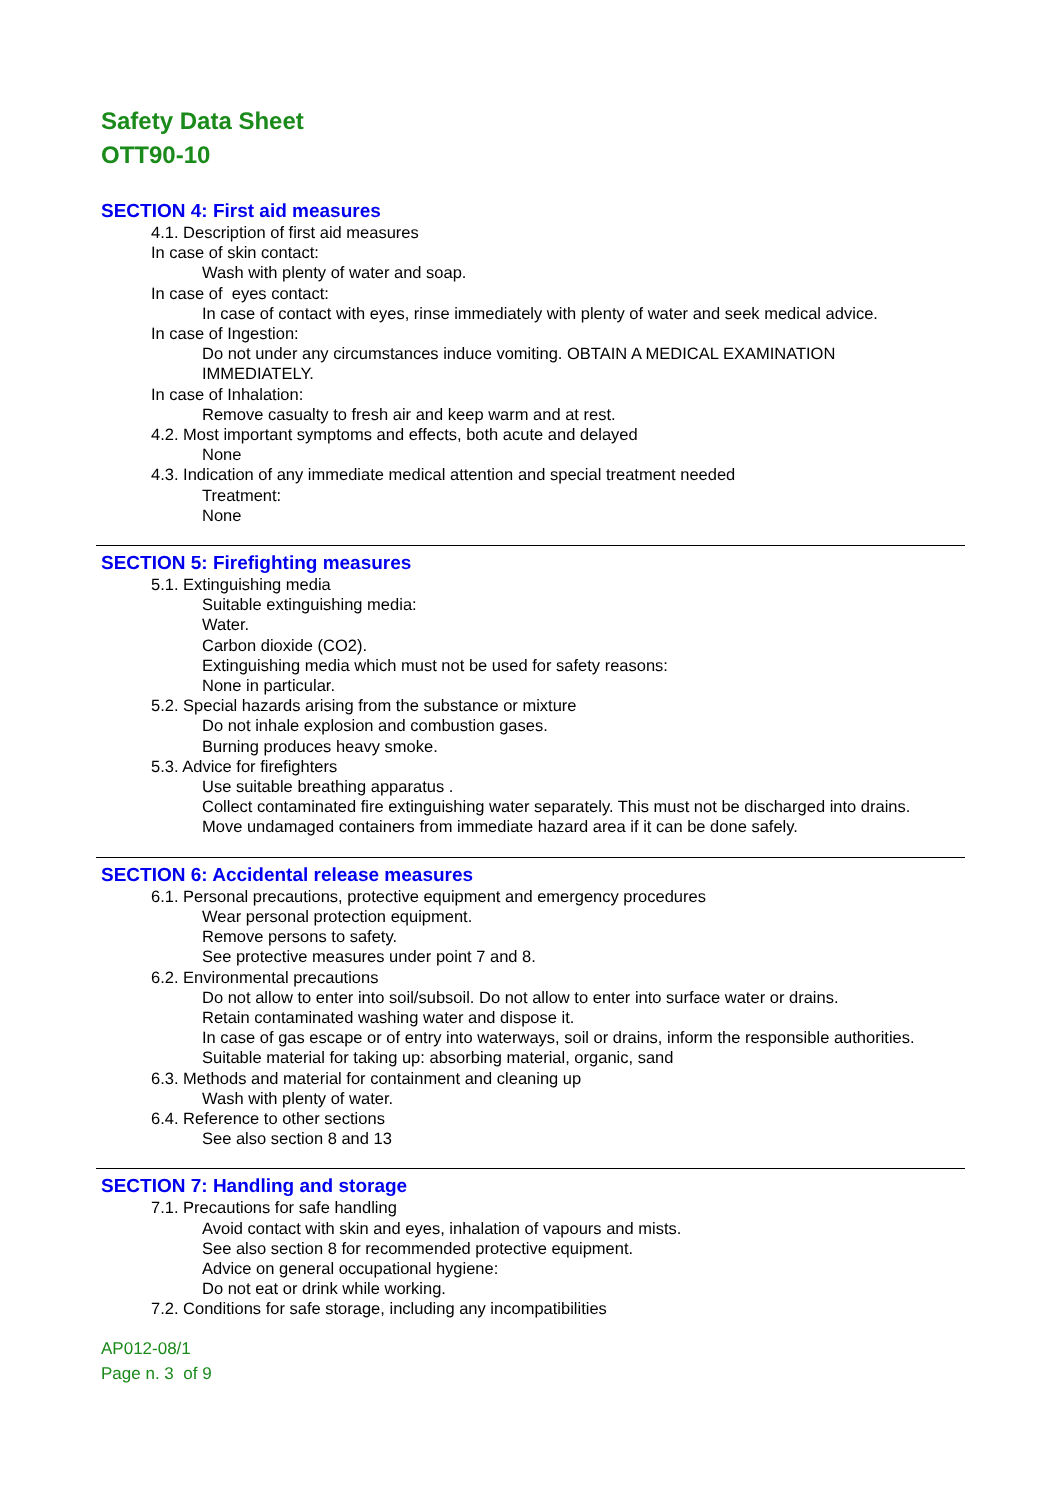Safety Data Sheet
OTT90-10
SECTION 4: First aid measures
4.1. Description of first aid measures
In case of skin contact:
Wash with plenty of water and soap.
In case of eyes contact:
In case of contact with eyes, rinse immediately with plenty of water and seek medical advice.
In case of Ingestion:
Do not under any circumstances induce vomiting. OBTAIN A MEDICAL EXAMINATION
IMMEDIATELY.
In case of Inhalation:
Remove casualty to fresh air and keep warm and at rest.
4.2. Most important symptoms and effects, both acute and delayed
None
4.3. Indication of any immediate medical attention and special treatment needed
Treatment:
None
SECTION 5: Firefighting measures
5.1. Extinguishing media
Suitable extinguishing media:
Water.
Carbon dioxide (CO2).
Extinguishing media which must not be used for safety reasons:
None in particular.
5.2. Special hazards arising from the substance or mixture
Do not inhale explosion and combustion gases.
Burning produces heavy smoke.
5.3. Advice for firefighters
Use suitable breathing apparatus .
Collect contaminated fire extinguishing water separately. This must not be discharged into drains.
Move undamaged containers from immediate hazard area if it can be done safely.
SECTION 6: Accidental release measures
6.1. Personal precautions, protective equipment and emergency procedures
Wear personal protection equipment.
Remove persons to safety.
See protective measures under point 7 and 8.
6.2. Environmental precautions
Do not allow to enter into soil/subsoil. Do not allow to enter into surface water or drains.
Retain contaminated washing water and dispose it.
In case of gas escape or of entry into waterways, soil or drains, inform the responsible authorities.
Suitable material for taking up: absorbing material, organic, sand
6.3. Methods and material for containment and cleaning up
Wash with plenty of water.
6.4. Reference to other sections
See also section 8 and 13
SECTION 7: Handling and storage
7.1. Precautions for safe handling
Avoid contact with skin and eyes, inhalation of vapours and mists.
See also section 8 for recommended protective equipment.
Advice on general occupational hygiene:
Do not eat or drink while working.
7.2. Conditions for safe storage, including any incompatibilities
AP012-08/1
Page n. 3 of 9